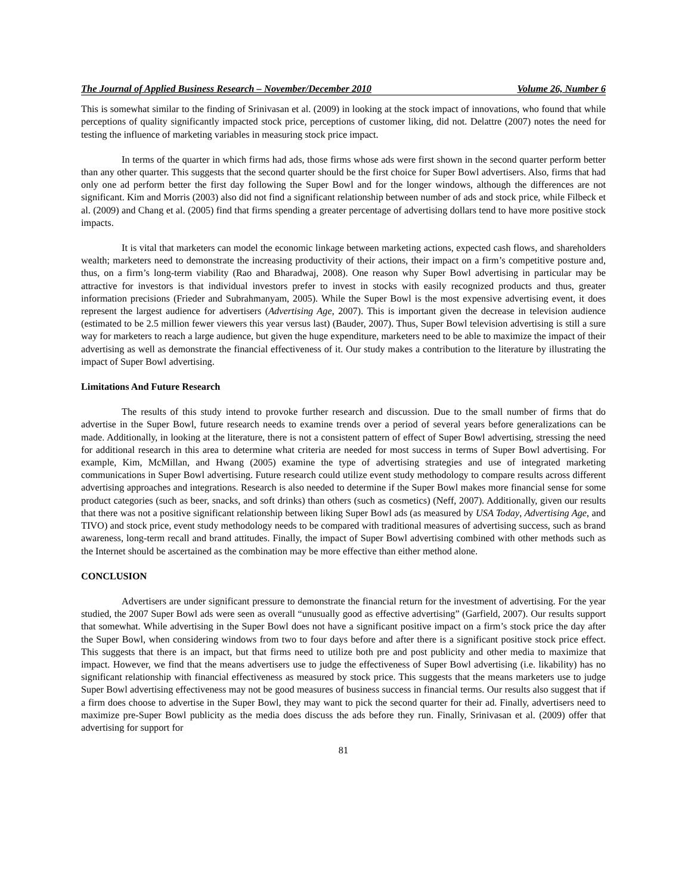The Journal of Applied Business Research – November/December 2010 Volume 26, Number 6
This is somewhat similar to the finding of Srinivasan et al. (2009) in looking at the stock impact of innovations, who found that while perceptions of quality significantly impacted stock price, perceptions of customer liking, did not. Delattre (2007) notes the need for testing the influence of marketing variables in measuring stock price impact.
In terms of the quarter in which firms had ads, those firms whose ads were first shown in the second quarter perform better than any other quarter. This suggests that the second quarter should be the first choice for Super Bowl advertisers. Also, firms that had only one ad perform better the first day following the Super Bowl and for the longer windows, although the differences are not significant. Kim and Morris (2003) also did not find a significant relationship between number of ads and stock price, while Filbeck et al. (2009) and Chang et al. (2005) find that firms spending a greater percentage of advertising dollars tend to have more positive stock impacts.
It is vital that marketers can model the economic linkage between marketing actions, expected cash flows, and shareholders wealth; marketers need to demonstrate the increasing productivity of their actions, their impact on a firm’s competitive posture and, thus, on a firm’s long-term viability (Rao and Bharadwaj, 2008). One reason why Super Bowl advertising in particular may be attractive for investors is that individual investors prefer to invest in stocks with easily recognized products and thus, greater information precisions (Frieder and Subrahmanyam, 2005). While the Super Bowl is the most expensive advertising event, it does represent the largest audience for advertisers (Advertising Age, 2007). This is important given the decrease in television audience (estimated to be 2.5 million fewer viewers this year versus last) (Bauder, 2007). Thus, Super Bowl television advertising is still a sure way for marketers to reach a large audience, but given the huge expenditure, marketers need to be able to maximize the impact of their advertising as well as demonstrate the financial effectiveness of it. Our study makes a contribution to the literature by illustrating the impact of Super Bowl advertising.
Limitations And Future Research
The results of this study intend to provoke further research and discussion. Due to the small number of firms that do advertise in the Super Bowl, future research needs to examine trends over a period of several years before generalizations can be made. Additionally, in looking at the literature, there is not a consistent pattern of effect of Super Bowl advertising, stressing the need for additional research in this area to determine what criteria are needed for most success in terms of Super Bowl advertising. For example, Kim, McMillan, and Hwang (2005) examine the type of advertising strategies and use of integrated marketing communications in Super Bowl advertising. Future research could utilize event study methodology to compare results across different advertising approaches and integrations. Research is also needed to determine if the Super Bowl makes more financial sense for some product categories (such as beer, snacks, and soft drinks) than others (such as cosmetics) (Neff, 2007). Additionally, given our results that there was not a positive significant relationship between liking Super Bowl ads (as measured by USA Today, Advertising Age, and TIVO) and stock price, event study methodology needs to be compared with traditional measures of advertising success, such as brand awareness, long-term recall and brand attitudes. Finally, the impact of Super Bowl advertising combined with other methods such as the Internet should be ascertained as the combination may be more effective than either method alone.
CONCLUSION
Advertisers are under significant pressure to demonstrate the financial return for the investment of advertising. For the year studied, the 2007 Super Bowl ads were seen as overall “unusually good as effective advertising” (Garfield, 2007). Our results support that somewhat. While advertising in the Super Bowl does not have a significant positive impact on a firm’s stock price the day after the Super Bowl, when considering windows from two to four days before and after there is a significant positive stock price effect. This suggests that there is an impact, but that firms need to utilize both pre and post publicity and other media to maximize that impact. However, we find that the means advertisers use to judge the effectiveness of Super Bowl advertising (i.e. likability) has no significant relationship with financial effectiveness as measured by stock price. This suggests that the means marketers use to judge Super Bowl advertising effectiveness may not be good measures of business success in financial terms. Our results also suggest that if a firm does choose to advertise in the Super Bowl, they may want to pick the second quarter for their ad. Finally, advertisers need to maximize pre-Super Bowl publicity as the media does discuss the ads before they run. Finally, Srinivasan et al. (2009) offer that advertising for support for
81